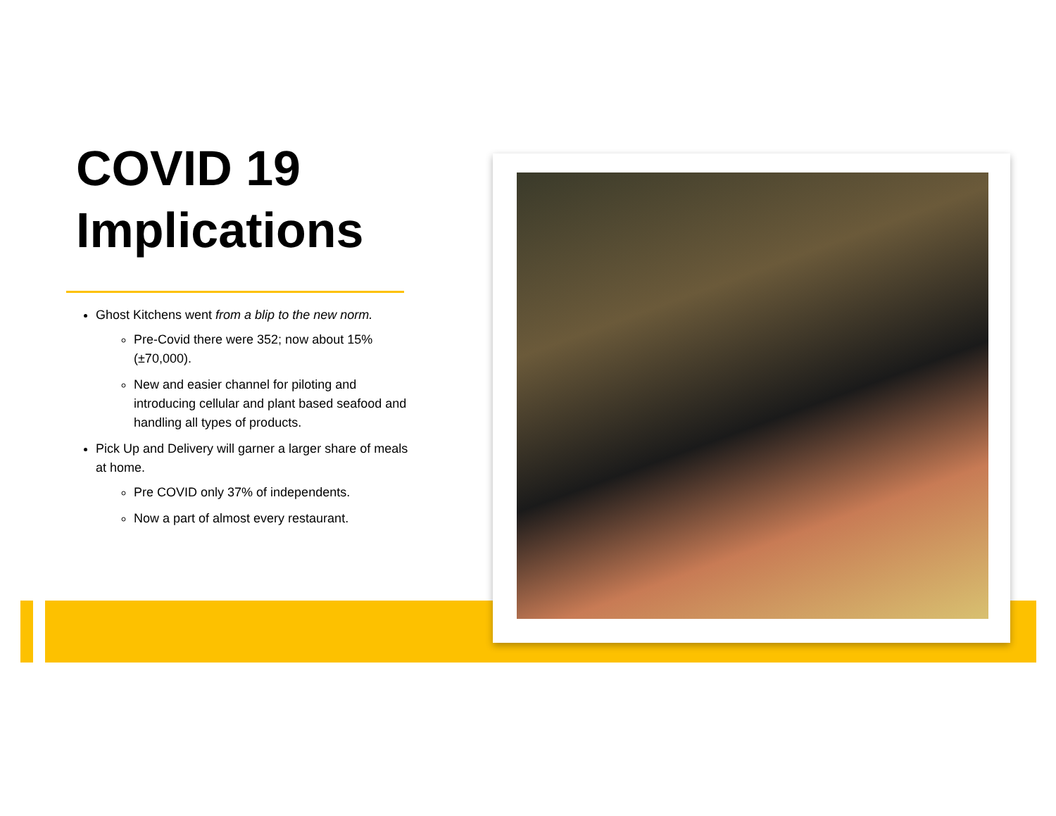COVID 19 Implications
Ghost Kitchens went from a blip to the new norm.
Pre-Covid there were 352; now about 15% (±70,000).
New and easier channel for piloting and introducing cellular and plant based seafood and handling all types of products.
Pick Up and Delivery will garner a larger share of meals at home.
Pre COVID only 37% of independents.
Now a part of almost every restaurant.